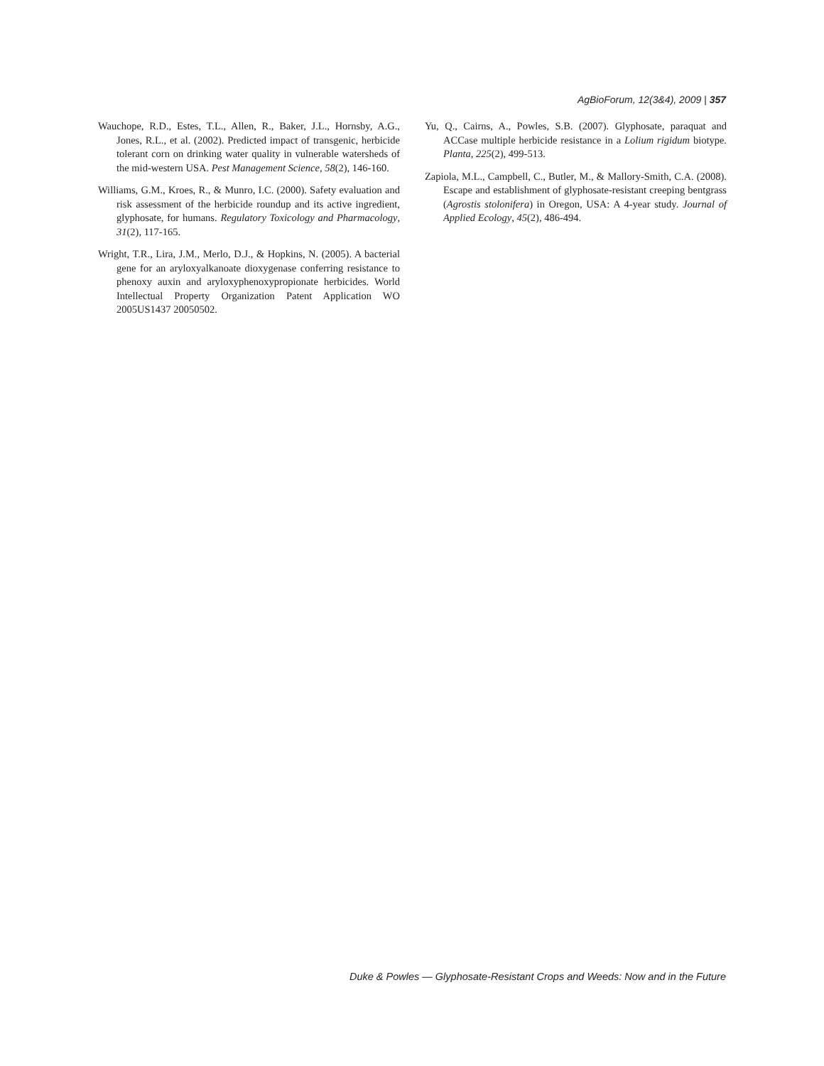AgBioForum, 12(3&4), 2009 | 357
Wauchope, R.D., Estes, T.L., Allen, R., Baker, J.L., Hornsby, A.G., Jones, R.L., et al. (2002). Predicted impact of transgenic, herbicide tolerant corn on drinking water quality in vulnerable watersheds of the mid-western USA. Pest Management Science, 58(2), 146-160.
Williams, G.M., Kroes, R., & Munro, I.C. (2000). Safety evaluation and risk assessment of the herbicide roundup and its active ingredient, glyphosate, for humans. Regulatory Toxicology and Pharmacology, 31(2), 117-165.
Wright, T.R., Lira, J.M., Merlo, D.J., & Hopkins, N. (2005). A bacterial gene for an aryloxyalkanoate dioxygenase conferring resistance to phenoxy auxin and aryloxyphenoxypropionate herbicides. World Intellectual Property Organization Patent Application WO 2005US1437 20050502.
Yu, Q., Cairns, A., Powles, S.B. (2007). Glyphosate, paraquat and ACCase multiple herbicide resistance in a Lolium rigidum biotype. Planta, 225(2), 499-513.
Zapiola, M.L., Campbell, C., Butler, M., & Mallory-Smith, C.A. (2008). Escape and establishment of glyphosate-resistant creeping bentgrass (Agrostis stolonifera) in Oregon, USA: A 4-year study. Journal of Applied Ecology, 45(2), 486-494.
Duke & Powles — Glyphosate-Resistant Crops and Weeds: Now and in the Future